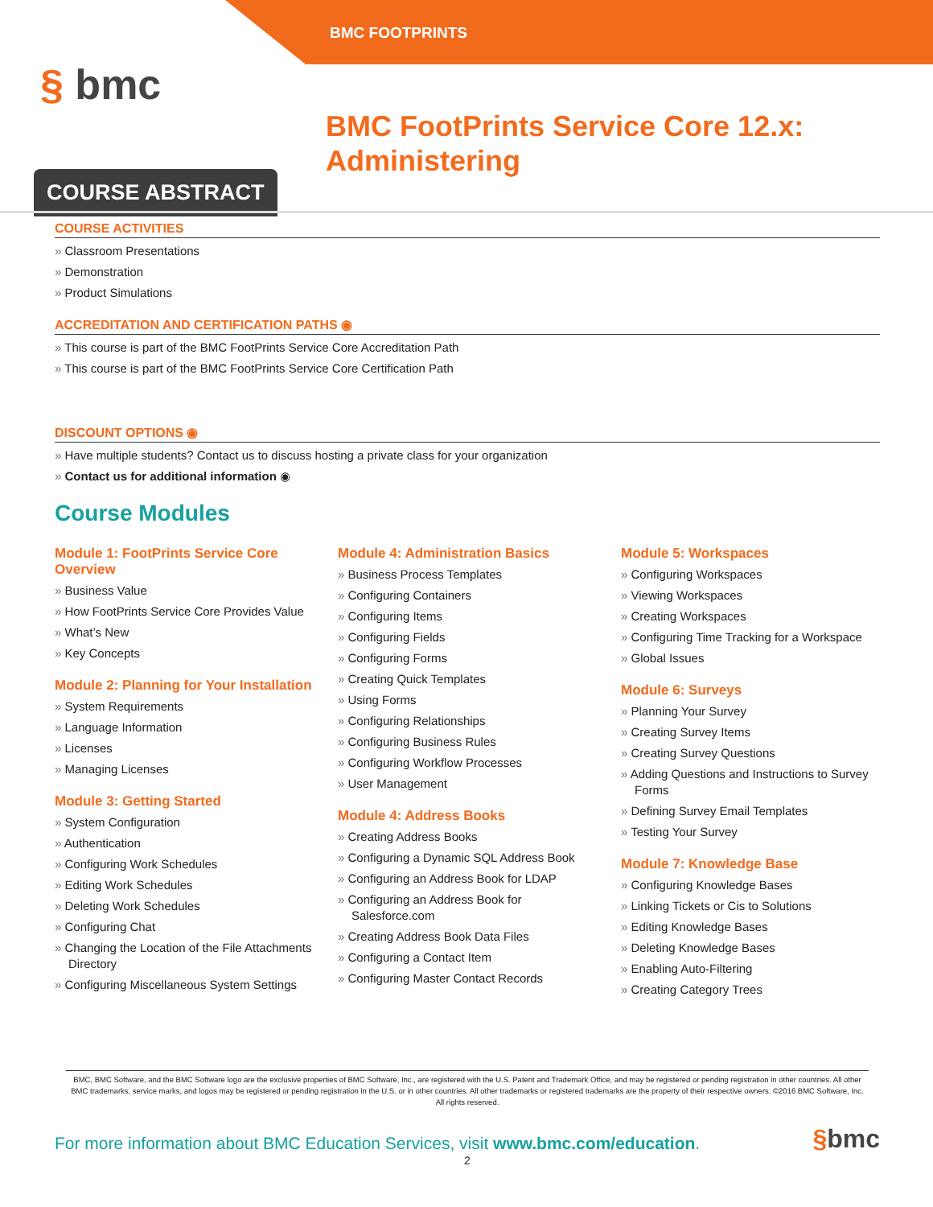BMC FOOTPRINTS
§ bmc
BMC FootPrints Service Core 12.x:
Administering
COURSE ABSTRACT
COURSE ACTIVITIES
Classroom Presentations
Demonstration
Product Simulations
ACCREDITATION AND CERTIFICATION PATHS ◉
This course is part of the BMC FootPrints Service Core Accreditation Path
This course is part of the BMC FootPrints Service Core Certification Path
DISCOUNT OPTIONS ◉
Have multiple students? Contact us to discuss hosting a private class for your organization
Contact us for additional information ◉
Course Modules
Module 1: FootPrints Service Core Overview
Business Value
How FootPrints Service Core Provides Value
What’s New
Key Concepts
Module 2: Planning for Your Installation
System Requirements
Language Information
Licenses
Managing Licenses
Module 3: Getting Started
System Configuration
Authentication
Configuring Work Schedules
Editing Work Schedules
Deleting Work Schedules
Configuring Chat
Changing the Location of the File Attachments Directory
Configuring Miscellaneous System Settings
Module 4: Administration Basics
Business Process Templates
Configuring Containers
Configuring Items
Configuring Fields
Configuring Forms
Creating Quick Templates
Using Forms
Configuring Relationships
Configuring Business Rules
Configuring Workflow Processes
User Management
Module 4: Address Books
Creating Address Books
Configuring a Dynamic SQL Address Book
Configuring an Address Book for LDAP
Configuring an Address Book for Salesforce.com
Creating Address Book Data Files
Configuring a Contact Item
Configuring Master Contact Records
Module 5: Workspaces
Configuring Workspaces
Viewing Workspaces
Creating Workspaces
Configuring Time Tracking for a Workspace
Global Issues
Module 6: Surveys
Planning Your Survey
Creating Survey Items
Creating Survey Questions
Adding Questions and Instructions to Survey Forms
Defining Survey Email Templates
Testing Your Survey
Module 7: Knowledge Base
Configuring Knowledge Bases
Linking Tickets or Cis to Solutions
Editing Knowledge Bases
Deleting Knowledge Bases
Enabling Auto-Filtering
Creating Category Trees
BMC, BMC Software, and the BMC Software logo are the exclusive properties of BMC Software, Inc., are registered with the U.S. Patent and Trademark Office, and may be registered or pending registration in other countries. All other BMC trademarks, service marks, and logos may be registered or pending registration in the U.S. or in other countries. All other trademarks or registered trademarks are the property of their respective owners. ©2016 BMC Software, Inc. All rights reserved.
For more information about BMC Education Services, visit www.bmc.com/education.
§bmc
2